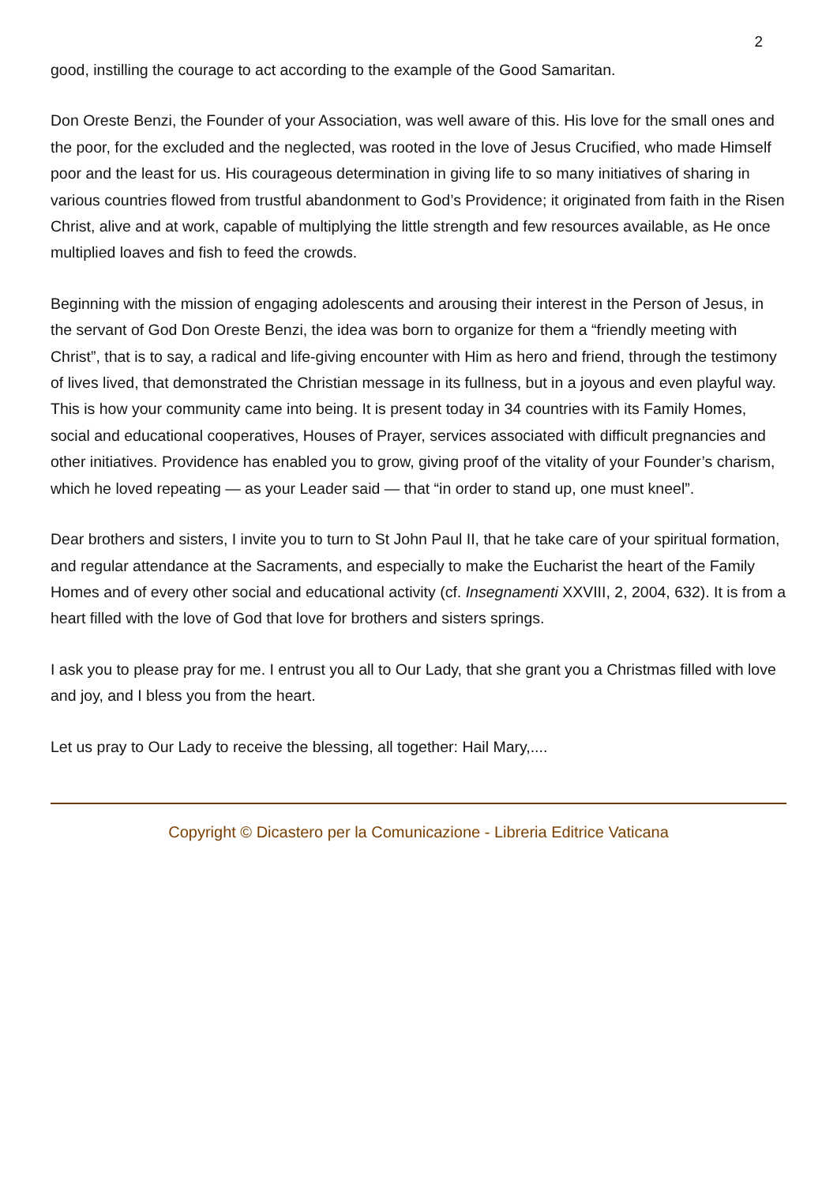2
good, instilling the courage to act according to the example of the Good Samaritan.
Don Oreste Benzi, the Founder of your Association, was well aware of this. His love for the small ones and the poor, for the excluded and the neglected, was rooted in the love of Jesus Crucified, who made Himself poor and the least for us. His courageous determination in giving life to so many initiatives of sharing in various countries flowed from trustful abandonment to God’s Providence; it originated from faith in the Risen Christ, alive and at work, capable of multiplying the little strength and few resources available, as He once multiplied loaves and fish to feed the crowds.
Beginning with the mission of engaging adolescents and arousing their interest in the Person of Jesus, in the servant of God Don Oreste Benzi, the idea was born to organize for them a “friendly meeting with Christ”, that is to say, a radical and life-giving encounter with Him as hero and friend, through the testimony of lives lived, that demonstrated the Christian message in its fullness, but in a joyous and even playful way. This is how your community came into being. It is present today in 34 countries with its Family Homes, social and educational cooperatives, Houses of Prayer, services associated with difficult pregnancies and other initiatives. Providence has enabled you to grow, giving proof of the vitality of your Founder’s charism, which he loved repeating — as your Leader said — that “in order to stand up, one must kneel”.
Dear brothers and sisters, I invite you to turn to St John Paul II, that he take care of your spiritual formation, and regular attendance at the Sacraments, and especially to make the Eucharist the heart of the Family Homes and of every other social and educational activity (cf. Insegnamenti XXVIII, 2, 2004, 632). It is from a heart filled with the love of God that love for brothers and sisters springs.
I ask you to please pray for me. I entrust you all to Our Lady, that she grant you a Christmas filled with love and joy, and I bless you from the heart.
Let us pray to Our Lady to receive the blessing, all together: Hail Mary,....
Copyright © Dicastero per la Comunicazione - Libreria Editrice Vaticana